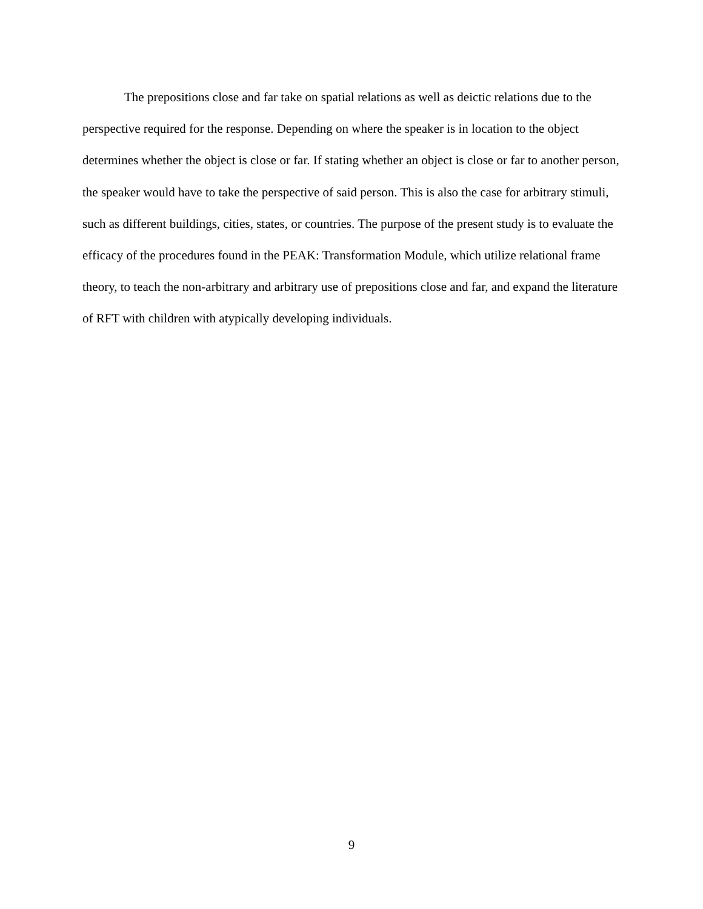The prepositions close and far take on spatial relations as well as deictic relations due to the perspective required for the response. Depending on where the speaker is in location to the object determines whether the object is close or far. If stating whether an object is close or far to another person, the speaker would have to take the perspective of said person. This is also the case for arbitrary stimuli, such as different buildings, cities, states, or countries. The purpose of the present study is to evaluate the efficacy of the procedures found in the PEAK: Transformation Module, which utilize relational frame theory, to teach the non-arbitrary and arbitrary use of prepositions close and far, and expand the literature of RFT with children with atypically developing individuals.
9